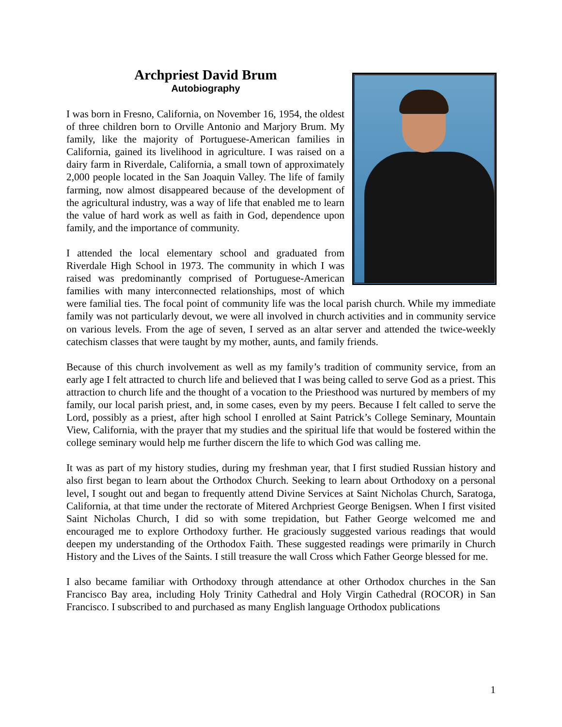Archpriest David Brum
Autobiography
I was born in Fresno, California, on November 16, 1954, the oldest of three children born to Orville Antonio and Marjory Brum. My family, like the majority of Portuguese-American families in California, gained its livelihood in agriculture. I was raised on a dairy farm in Riverdale, California, a small town of approximately 2,000 people located in the San Joaquin Valley. The life of family farming, now almost disappeared because of the development of the agricultural industry, was a way of life that enabled me to learn the value of hard work as well as faith in God, dependence upon family, and the importance of community.
I attended the local elementary school and graduated from Riverdale High School in 1973. The community in which I was raised was predominantly comprised of Portuguese-American families with many interconnected relationships, most of which were familial ties. The focal point of community life was the local parish church. While my immediate family was not particularly devout, we were all involved in church activities and in community service on various levels. From the age of seven, I served as an altar server and attended the twice-weekly catechism classes that were taught by my mother, aunts, and family friends.
Because of this church involvement as well as my family’s tradition of community service, from an early age I felt attracted to church life and believed that I was being called to serve God as a priest. This attraction to church life and the thought of a vocation to the Priesthood was nurtured by members of my family, our local parish priest, and, in some cases, even by my peers. Because I felt called to serve the Lord, possibly as a priest, after high school I enrolled at Saint Patrick’s College Seminary, Mountain View, California, with the prayer that my studies and the spiritual life that would be fostered within the college seminary would help me further discern the life to which God was calling me.
It was as part of my history studies, during my freshman year, that I first studied Russian history and also first began to learn about the Orthodox Church. Seeking to learn about Orthodoxy on a personal level, I sought out and began to frequently attend Divine Services at Saint Nicholas Church, Saratoga, California, at that time under the rectorate of Mitered Archpriest George Benigsen. When I first visited Saint Nicholas Church, I did so with some trepidation, but Father George welcomed me and encouraged me to explore Orthodoxy further. He graciously suggested various readings that would deepen my understanding of the Orthodox Faith. These suggested readings were primarily in Church History and the Lives of the Saints. I still treasure the wall Cross which Father George blessed for me.
I also became familiar with Orthodoxy through attendance at other Orthodox churches in the San Francisco Bay area, including Holy Trinity Cathedral and Holy Virgin Cathedral (ROCOR) in San Francisco. I subscribed to and purchased as many English language Orthodox publications
1